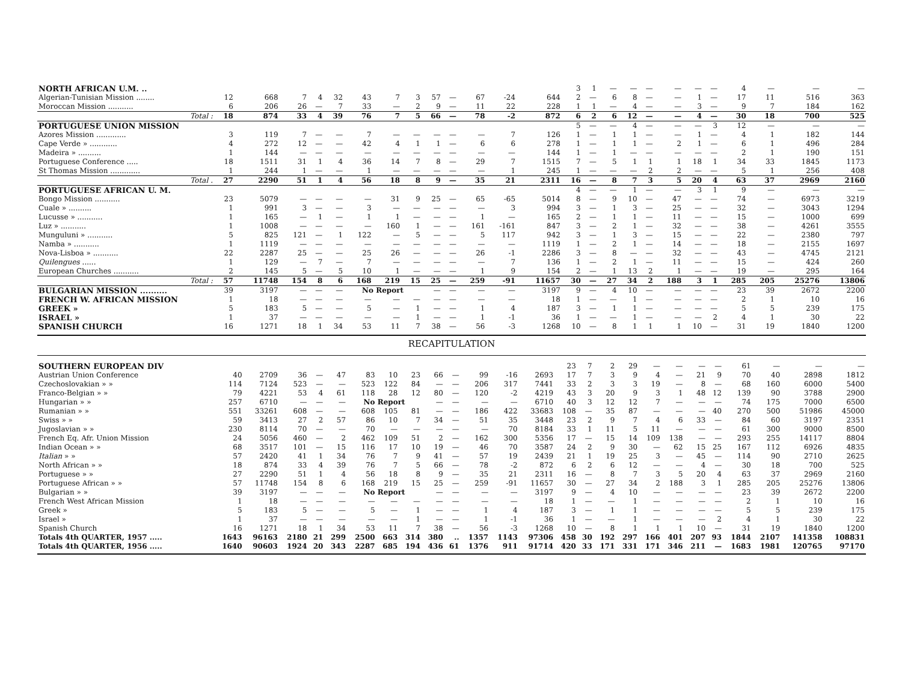| NORTH AFRICAN U.M. .. | | | | | | | | | | | | | | 3 | 1 | — | — | — | — | — | — | 4 | — | — | — |
| Algerian-Tunisian Mission ........ | 12 | 668 | 7 | 4 | 32 | 43 | 7 | 3 | 57 | — | 67 | -24 | 644 | 2 | — | 6 | 8 | — | — | 1 | — | 17 | 11 | 516 | 363 |
| Moroccan Mission ........... | 6 | 206 | 26 | — | 7 | 33 | — | 2 | 9 | — | 11 | 22 | 228 | 1 | 1 | — | 4 | — | — | 3 | — | 9 | 7 | 184 | 162 |
| Total : | 18 | 874 | 33 | 4 | 39 | 76 | 7 | 5 | 66 | — | 78 | -2 | 872 | 6 | 2 | 6 | 12 | — | — | 4 | — | 30 | 18 | 700 | 525 |
| PORTUGUESE UNION MISSION | | | | | | | | | | | | | | 5 | — | — | 4 | — | — | — | 3 | 12 | — | — | — |
| Azores Mission ............. | 3 | 119 | 7 | — | — | 7 | — | — | — | — | — | 7 | 126 | 1 | — | 1 | 1 | — | — | 1 | — | 4 | 1 | 182 | 144 |
| Cape Verde » ............ | 4 | 272 | 12 | — | — | 42 | 4 | 1 | 1 | — | 6 | 6 | 278 | 1 | — | 1 | 1 | — | 2 | 1 | — | 6 | 1 | 496 | 284 |
| Madeira » .......... | 1 | 144 | — | — | — | — | — | — | — | — | — | — | 144 | 1 | — | 1 | — | — | — | — | — | 2 | 1 | 190 | 151 |
| Portuguese Conference ..... | 18 | 1511 | 31 | 1 | 4 | 36 | 14 | 7 | 8 | — | 29 | 7 | 1515 | 7 | — | 5 | 1 | 1 | 1 | 18 | 1 | 34 | 33 | 1845 | 1173 |
| St Thomas Mission ............. | 1 | 244 | 1 | — | — | 1 | — | — | — | — | — | 1 | 245 | 1 | — | — | — | 2 | 2 | — | — | 5 | 1 | 256 | 408 |
| Total . | 27 | 2290 | 51 | 1 | 4 | 56 | 18 | 8 | 9 | — | 35 | 21 | 2311 | 16 | — | 8 | 7 | 3 | 5 | 20 | 4 | 63 | 37 | 2969 | 2160 |
| PORTUGUESE AFRICAN U. M. | | | | | | | | | | | | | | 4 | — | — | 1 | — | — | 3 | 1 | 9 | — | — | — |
| Bongo Mission ........... | 23 | 5079 | — | — | — | — | 31 | 9 | 25 | — | 65 | -65 | 5014 | 8 | — | 9 | 10 | — | 47 | — | — | 74 | — | 6973 | 3219 |
| Cuale » .......... | 1 | 991 | 3 | — | — | 3 | — | — | — | — | — | 3 | 994 | 3 | — | 1 | 3 | — | 25 | — | — | 32 | — | 3043 | 1294 |
| Lucusse » ........... | 1 | 165 | — | 1 | — | 1 | 1 | — | — | — | 1 | — | 165 | 2 | — | 1 | 1 | — | 11 | — | — | 15 | — | 1000 | 699 |
| Luz » ........... | 1 | 1008 | — | — | — | — | 160 | 1 | — | — | 161 | -161 | 847 | 3 | — | 2 | 1 | — | 32 | — | — | 38 | — | 4261 | 3555 |
| Munguluni » ........... | 5 | 825 | 121 | — | 1 | 122 | — | 5 | — | — | 5 | 117 | 942 | 3 | — | 1 | 3 | — | 15 | — | — | 22 | — | 2380 | 797 |
| Namba » ........... | 1 | 1119 | — | — | — | — | — | — | — | — | — | — | 1119 | 1 | — | 2 | 1 | — | 14 | — | — | 18 | — | 2155 | 1697 |
| Nova-Lisboa » ........... | 22 | 2287 | 25 | — | — | 25 | 26 | — | — | — | 26 | -1 | 2286 | 3 | — | 8 | — | — | 32 | — | — | 43 | — | 4745 | 2121 |
| Quilengues ...... | 1 | 129 | — | 7 | — | 7 | — | — | — | — | — | 7 | 136 | 1 | — | 2 | 1 | — | 11 | — | — | 15 | — | 424 | 260 |
| European Churches ........... | 2 | 145 | 5 | — | 5 | 10 | 1 | — | — | — | 1 | 9 | 154 | 2 | — | 1 | 13 | 2 | 1 | — | — | 19 | — | 295 | 164 |
| Total : | 57 | 11748 | 154 | 8 | 6 | 168 | 219 | 15 | 25 | — | 259 | -91 | 11657 | 30 | — | 27 | 34 | 2 | 188 | 3 | 1 | 285 | 205 | 25276 | 13806 |
| BULGARIAN MISSION .......... | 39 | 3197 | — | — | — | No Report | | | — | — | — | — | 3197 | 9 | — | 4 | 10 | — | — | — | — | 23 | 39 | 2672 | 2200 |
| FRENCH W. AFRICAN MISSION | 1 | 18 | — | — | — | — | — | — | — | — | — | — | 18 | 1 | — | — | 1 | — | — | — | — | 2 | 1 | 10 | 16 |
| GREEK » | 5 | 183 | 5 | — | — | 5 | — | 1 | — | — | 1 | 4 | 187 | 3 | — | 1 | 1 | — | — | — | — | 5 | 5 | 239 | 175 |
| ISRAEL » | 1 | 37 | — | — | — | — | — | 1 | — | — | 1 | -1 | 36 | 1 | — | — | 1 | — | — | — | 2 | 4 | 1 | 30 | 22 |
| SPANISH CHURCH | 16 | 1271 | 18 | 1 | 34 | 53 | 11 | 7 | 38 | — | 56 | -3 | 1268 | 10 | — | 8 | 1 | 1 | 1 | 10 | — | 31 | 19 | 1840 | 1200 |
RECAPITULATION
| SOUTHERN EUROPEAN DIV | | | | | | | | | | | | | | 23 | 7 | 2 | 29 | — | — | — | — | 61 | — | — | — |
| Austrian Union Conference | 40 | 2709 | 36 | — | 47 | 83 | 10 | 23 | 66 | — | 99 | -16 | 2693 | 17 | 7 | 3 | 9 | 4 | — | 21 | 9 | 70 | 40 | 2898 | 1812 |
| Czechoslovakian » » | 114 | 7124 | 523 | — | — | 523 | 122 | 84 | — | — | 206 | 317 | 7441 | 33 | 2 | 3 | 3 | 19 | — | 8 | — | 68 | 160 | 6000 | 5400 |
| Franco-Belgian » » | 79 | 4221 | 53 | 4 | 61 | 118 | 28 | 12 | 80 | — | 120 | -2 | 4219 | 43 | 3 | 20 | 9 | 3 | 1 | 48 | 12 | 139 | 90 | 3788 | 2900 |
| Hungarian » » | 257 | 6710 | — | — | — | No Report | | | — | — | — | — | 6710 | 40 | 3 | 12 | 12 | 7 | — | — | — | 74 | 175 | 7000 | 6500 |
| Rumanian » » | 551 | 33261 | 608 | — | — | 608 | 105 | 81 | — | — | 186 | 422 | 33683 | 108 | — | 35 | 87 | — | — | — | 40 | 270 | 500 | 51986 | 45000 |
| Swiss » » | 59 | 3413 | 27 | 2 | 57 | 86 | 10 | 7 | 34 | — | 51 | 35 | 3448 | 23 | 2 | 9 | 7 | 4 | 6 | 33 | — | 84 | 60 | 3197 | 2351 |
| Jugoslavian » » | 230 | 8114 | 70 | — | — | 70 | — | — | — | — | — | 70 | 8184 | 33 | 1 | 11 | 5 | 11 | — | — | — | 61 | 300 | 9000 | 8500 |
| French Eq. Afr. Union Mission | 24 | 5056 | 460 | — | 2 | 462 | 109 | 51 | 2 | — | 162 | 300 | 5356 | 17 | — | 15 | 14 | 109 | 138 | — | — | 293 | 255 | 14117 | 8804 |
| Indian Ocean » » | 68 | 3517 | 101 | — | 15 | 116 | 17 | 10 | 19 | — | 46 | 70 | 3587 | 24 | 2 | 9 | 30 | — | 62 | 15 | 25 | 167 | 112 | 6926 | 4835 |
| Italian » » | 57 | 2420 | 41 | 1 | 34 | 76 | 7 | 9 | 41 | — | 57 | 19 | 2439 | 21 | 1 | 19 | 25 | 3 | — | 45 | — | 114 | 90 | 2710 | 2625 |
| North African » » | 18 | 874 | 33 | 4 | 39 | 76 | 7 | 5 | 66 | — | 78 | -2 | 872 | 6 | 2 | 6 | 12 | — | — | 4 | — | 30 | 18 | 700 | 525 |
| Portuguese » » | 27 | 2290 | 51 | 1 | 4 | 56 | 18 | 8 | 9 | — | 35 | 21 | 2311 | 16 | — | 8 | 7 | 3 | 5 | 20 | 4 | 63 | 37 | 2969 | 2160 |
| Portuguese African » » | 57 | 11748 | 154 | 8 | 6 | 168 | 219 | 15 | 25 | — | 259 | -91 | 11657 | 30 | — | 27 | 34 | 2 | 188 | 3 | 1 | 285 | 205 | 25276 | 13806 |
| Bulgarian » » | 39 | 3197 | — | — | — | No Report | | | — | — | — | — | 3197 | 9 | — | 4 | 10 | — | — | — | — | 23 | 39 | 2672 | 2200 |
| French West African Mission | 1 | 18 | — | — | — | — | — | — | — | — | — | — | 18 | 1 | — | — | 1 | — | — | — | — | 2 | 1 | 10 | 16 |
| Greek » | 5 | 183 | 5 | — | — | 5 | — | 1 | — | — | 1 | 4 | 187 | 3 | — | 1 | 1 | — | — | — | — | 5 | 5 | 239 | 175 |
| Israel » | 1 | 37 | — | — | — | — | — | 1 | — | — | 1 | -1 | 36 | 1 | — | — | 1 | — | — | — | 2 | 4 | 1 | 30 | 22 |
| Spanish Church | 16 | 1271 | 18 | 1 | 34 | 53 | 11 | 7 | 38 | — | 56 | -3 | 1268 | 10 | — | 8 | 1 | 1 | 1 | 10 | — | 31 | 19 | 1840 | 1200 |
| Totals 4th QUARTER, 1957 ..... | 1643 | 96163 | 2180 | 21 | 299 | 2500 | 663 | 314 | 380 | .. | 1357 | 1143 | 97306 | 458 | 30 | 192 | 297 | 166 | 401 | 207 | 93 | 1844 | 2107 | 141358 | 108831 |
| Totals 4th QUARTER, 1956 ..... | 1640 | 90603 | 1924 | 20 | 343 | 2287 | 685 | 194 | 436 | 61 | 1376 | 911 | 91714 | 420 | 33 | 171 | 331 | 171 | 346 | 211 | — | 1683 | 1981 | 120765 | 97170 |